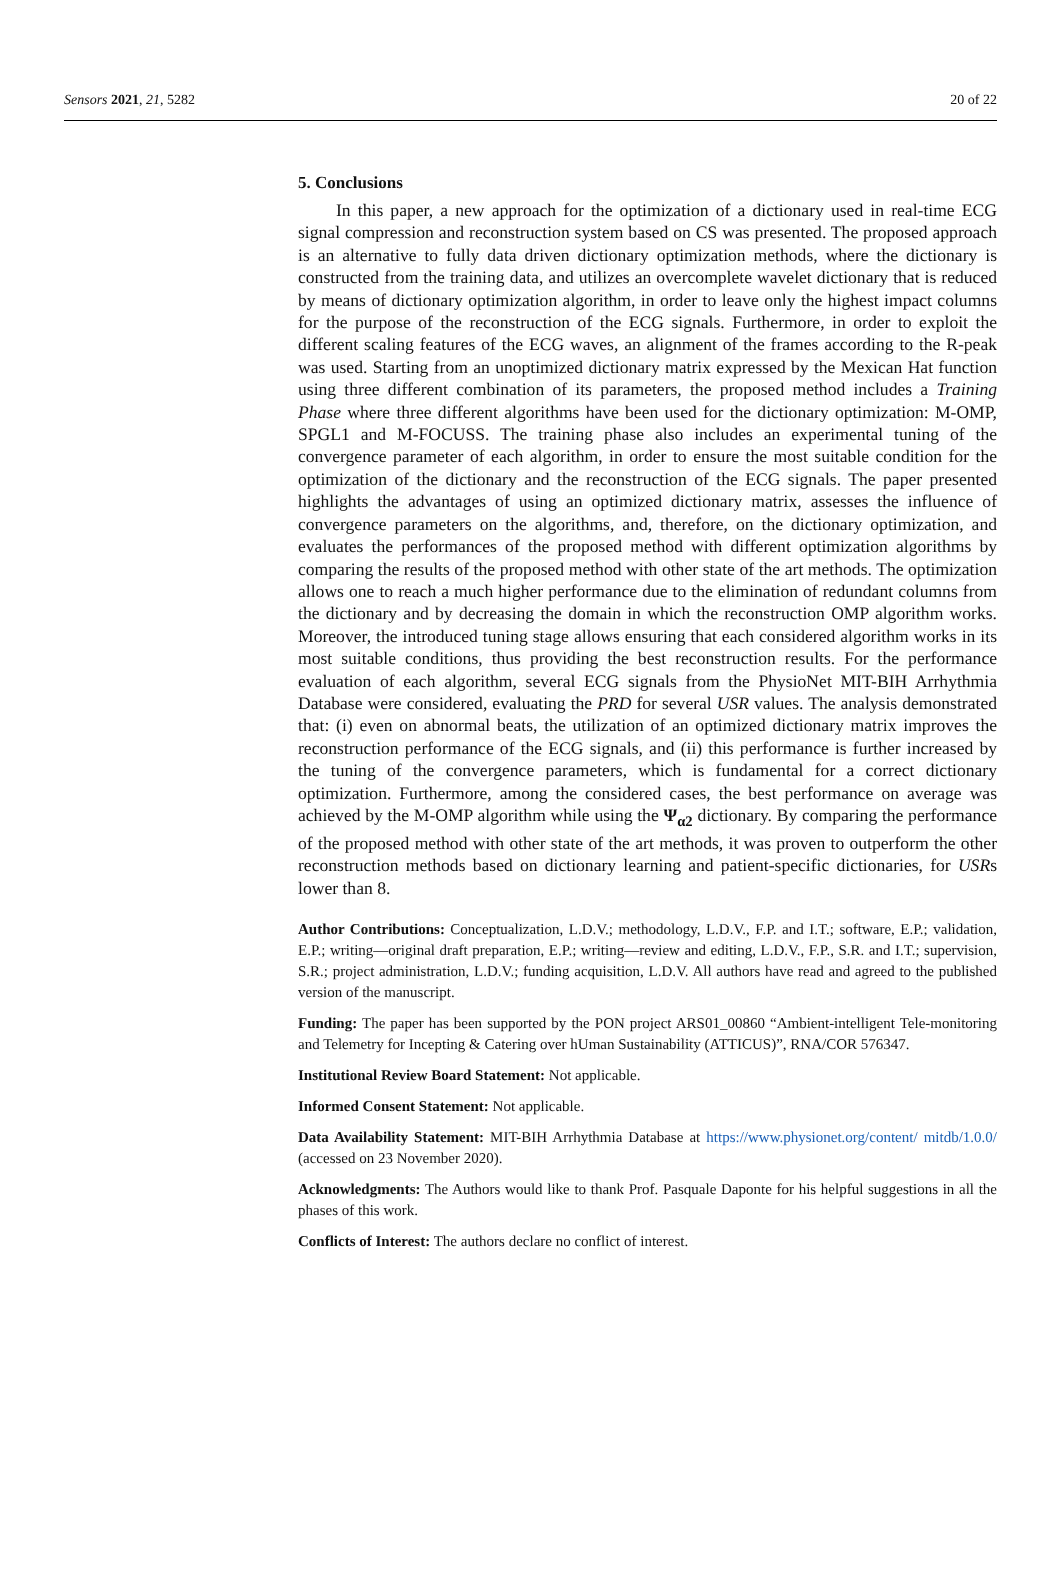Sensors 2021, 21, 5282 20 of 22
5. Conclusions
In this paper, a new approach for the optimization of a dictionary used in real-time ECG signal compression and reconstruction system based on CS was presented. The proposed approach is an alternative to fully data driven dictionary optimization methods, where the dictionary is constructed from the training data, and utilizes an overcomplete wavelet dictionary that is reduced by means of dictionary optimization algorithm, in order to leave only the highest impact columns for the purpose of the reconstruction of the ECG signals. Furthermore, in order to exploit the different scaling features of the ECG waves, an alignment of the frames according to the R-peak was used. Starting from an unoptimized dictionary matrix expressed by the Mexican Hat function using three different combination of its parameters, the proposed method includes a Training Phase where three different algorithms have been used for the dictionary optimization: M-OMP, SPGL1 and M-FOCUSS. The training phase also includes an experimental tuning of the convergence parameter of each algorithm, in order to ensure the most suitable condition for the optimization of the dictionary and the reconstruction of the ECG signals. The paper presented highlights the advantages of using an optimized dictionary matrix, assesses the influence of convergence parameters on the algorithms, and, therefore, on the dictionary optimization, and evaluates the performances of the proposed method with different optimization algorithms by comparing the results of the proposed method with other state of the art methods. The optimization allows one to reach a much higher performance due to the elimination of redundant columns from the dictionary and by decreasing the domain in which the reconstruction OMP algorithm works. Moreover, the introduced tuning stage allows ensuring that each considered algorithm works in its most suitable conditions, thus providing the best reconstruction results. For the performance evaluation of each algorithm, several ECG signals from the PhysioNet MIT-BIH Arrhythmia Database were considered, evaluating the PRD for several USR values. The analysis demonstrated that: (i) even on abnormal beats, the utilization of an optimized dictionary matrix improves the reconstruction performance of the ECG signals, and (ii) this performance is further increased by the tuning of the convergence parameters, which is fundamental for a correct dictionary optimization. Furthermore, among the considered cases, the best performance on average was achieved by the M-OMP algorithm while using the Ψ<sub>α2</sub> dictionary. By comparing the performance of the proposed method with other state of the art methods, it was proven to outperform the other reconstruction methods based on dictionary learning and patient-specific dictionaries, for USRs lower than 8.
Author Contributions: Conceptualization, L.D.V.; methodology, L.D.V., F.P. and I.T.; software, E.P.; validation, E.P.; writing—original draft preparation, E.P.; writing—review and editing, L.D.V., F.P., S.R. and I.T.; supervision, S.R.; project administration, L.D.V.; funding acquisition, L.D.V. All authors have read and agreed to the published version of the manuscript.
Funding: The paper has been supported by the PON project ARS01_00860 “Ambient-intelligent Tele-monitoring and Telemetry for Incepting & Catering over hUman Sustainability (ATTICUS)”, RNA/COR 576347.
Institutional Review Board Statement: Not applicable.
Informed Consent Statement: Not applicable.
Data Availability Statement: MIT-BIH Arrhythmia Database at https://www.physionet.org/content/ mitdb/1.0.0/ (accessed on 23 November 2020).
Acknowledgments: The Authors would like to thank Prof. Pasquale Daponte for his helpful suggestions in all the phases of this work.
Conflicts of Interest: The authors declare no conflict of interest.